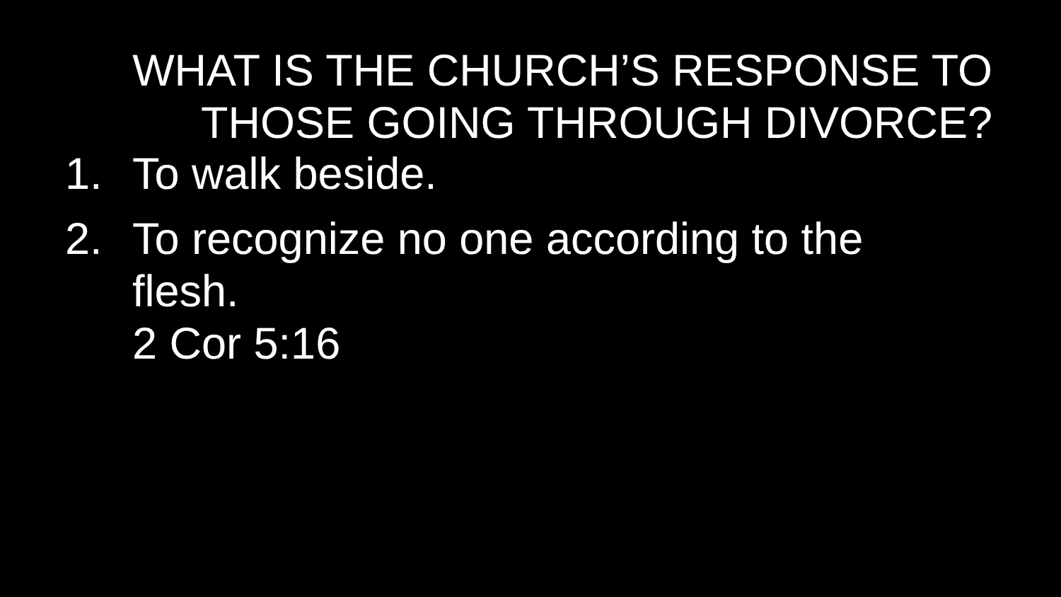WHAT IS THE CHURCH’S RESPONSE TO THOSE GOING THROUGH DIVORCE?
1. To walk beside.
2. To recognize no one according to the flesh.
2 Cor 5:16